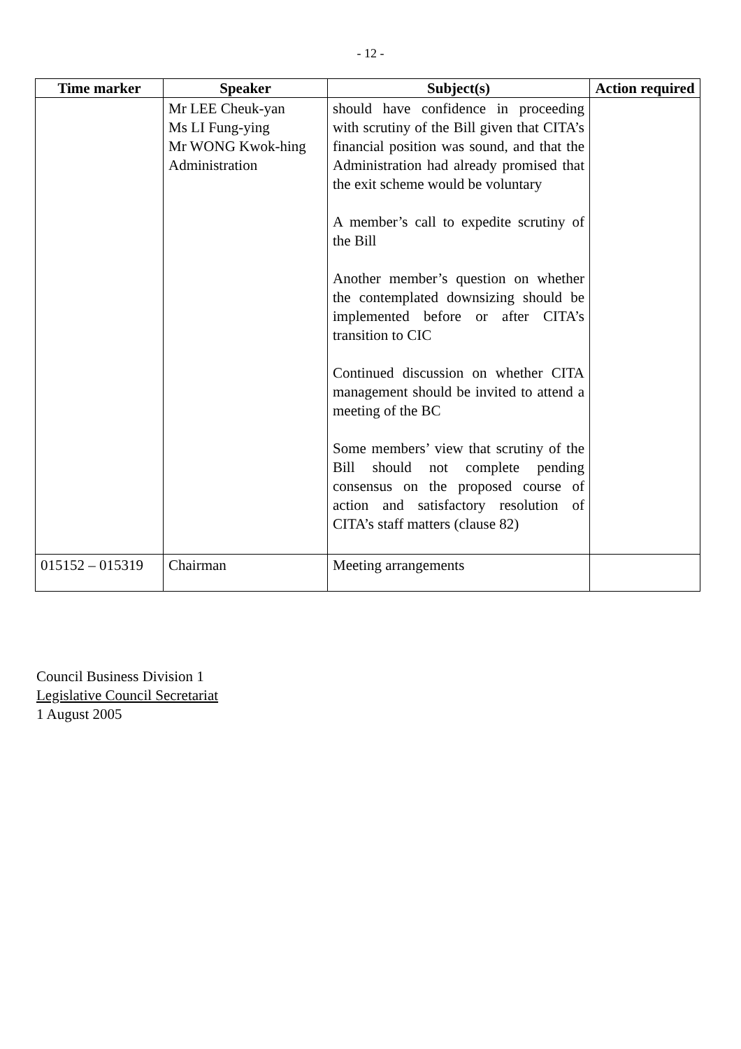- 12 -
| Time marker | Speaker | Subject(s) | Action required |
| --- | --- | --- | --- |
| | Mr LEE Cheuk-yan Ms LI Fung-ying Mr WONG Kwok-hing Administration | should have confidence in proceeding with scrutiny of the Bill given that CITA’s financial position was sound, and that the Administration had already promised that the exit scheme would be voluntary A member’s call to expedite scrutiny of the Bill Another member’s question on whether the contemplated downsizing should be implemented before or after CITA’s transition to CIC Continued discussion on whether CITA management should be invited to attend a meeting of the BC Some members’ view that scrutiny of the Bill should not complete pending consensus on the proposed course of action and satisfactory resolution of CITA’s staff matters (clause 82) | |
| 015152 – 015319 | Chairman | Meeting arrangements | |
Council Business Division 1
Legislative Council Secretariat
1 August 2005